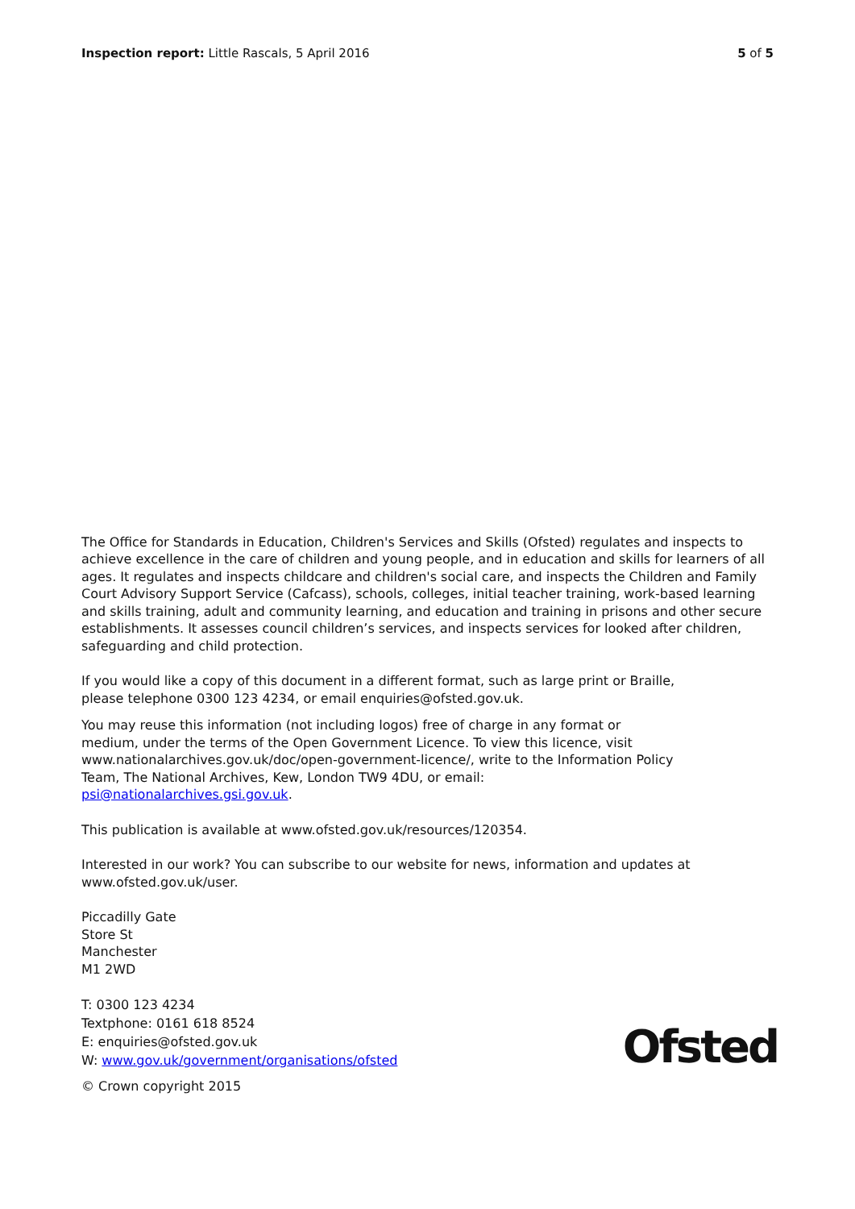Inspection report: Little Rascals, 5 April 2016
5 of 5
The Office for Standards in Education, Children's Services and Skills (Ofsted) regulates and inspects to achieve excellence in the care of children and young people, and in education and skills for learners of all ages. It regulates and inspects childcare and children's social care, and inspects the Children and Family Court Advisory Support Service (Cafcass), schools, colleges, initial teacher training, work-based learning and skills training, adult and community learning, and education and training in prisons and other secure establishments. It assesses council children’s services, and inspects services for looked after children, safeguarding and child protection.
If you would like a copy of this document in a different format, such as large print or Braille, please telephone 0300 123 4234, or email enquiries@ofsted.gov.uk.
You may reuse this information (not including logos) free of charge in any format or medium, under the terms of the Open Government Licence. To view this licence, visit www.nationalarchives.gov.uk/doc/open-government-licence/, write to the Information Policy Team, The National Archives, Kew, London TW9 4DU, or email: psi@nationalarchives.gsi.gov.uk.
This publication is available at www.ofsted.gov.uk/resources/120354.
Interested in our work? You can subscribe to our website for news, information and updates at www.ofsted.gov.uk/user.
Piccadilly Gate
Store St
Manchester
M1 2WD
T: 0300 123 4234
Textphone: 0161 618 8524
E: enquiries@ofsted.gov.uk
W: www.gov.uk/government/organisations/ofsted
Ofsted
© Crown copyright 2015